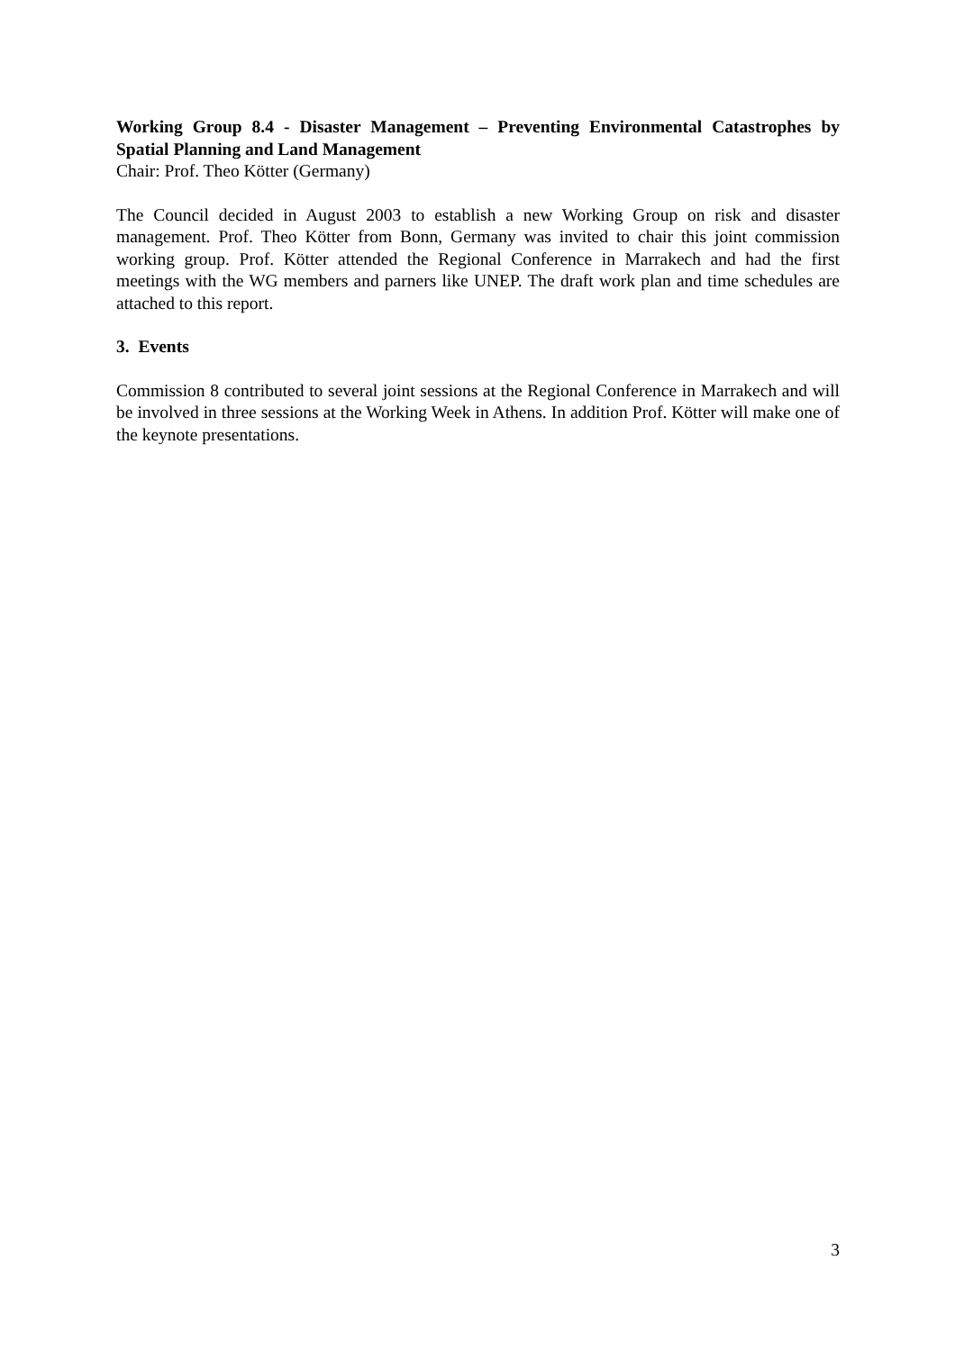Working Group 8.4 - Disaster Management – Preventing Environmental Catastrophes by Spatial Planning and Land Management
Chair: Prof. Theo Kötter (Germany)
The Council decided in August 2003 to establish a new Working Group on risk and disaster management. Prof. Theo Kötter from Bonn, Germany was invited to chair this joint commission working group. Prof. Kötter attended the Regional Conference in Marrakech and had the first meetings with the WG members and parners like UNEP. The draft work plan and time schedules are attached to this report.
3. Events
Commission 8 contributed to several joint sessions at the Regional Conference in Marrakech and will be involved in three sessions at the Working Week in Athens. In addition Prof. Kötter will make one of the keynote presentations.
3